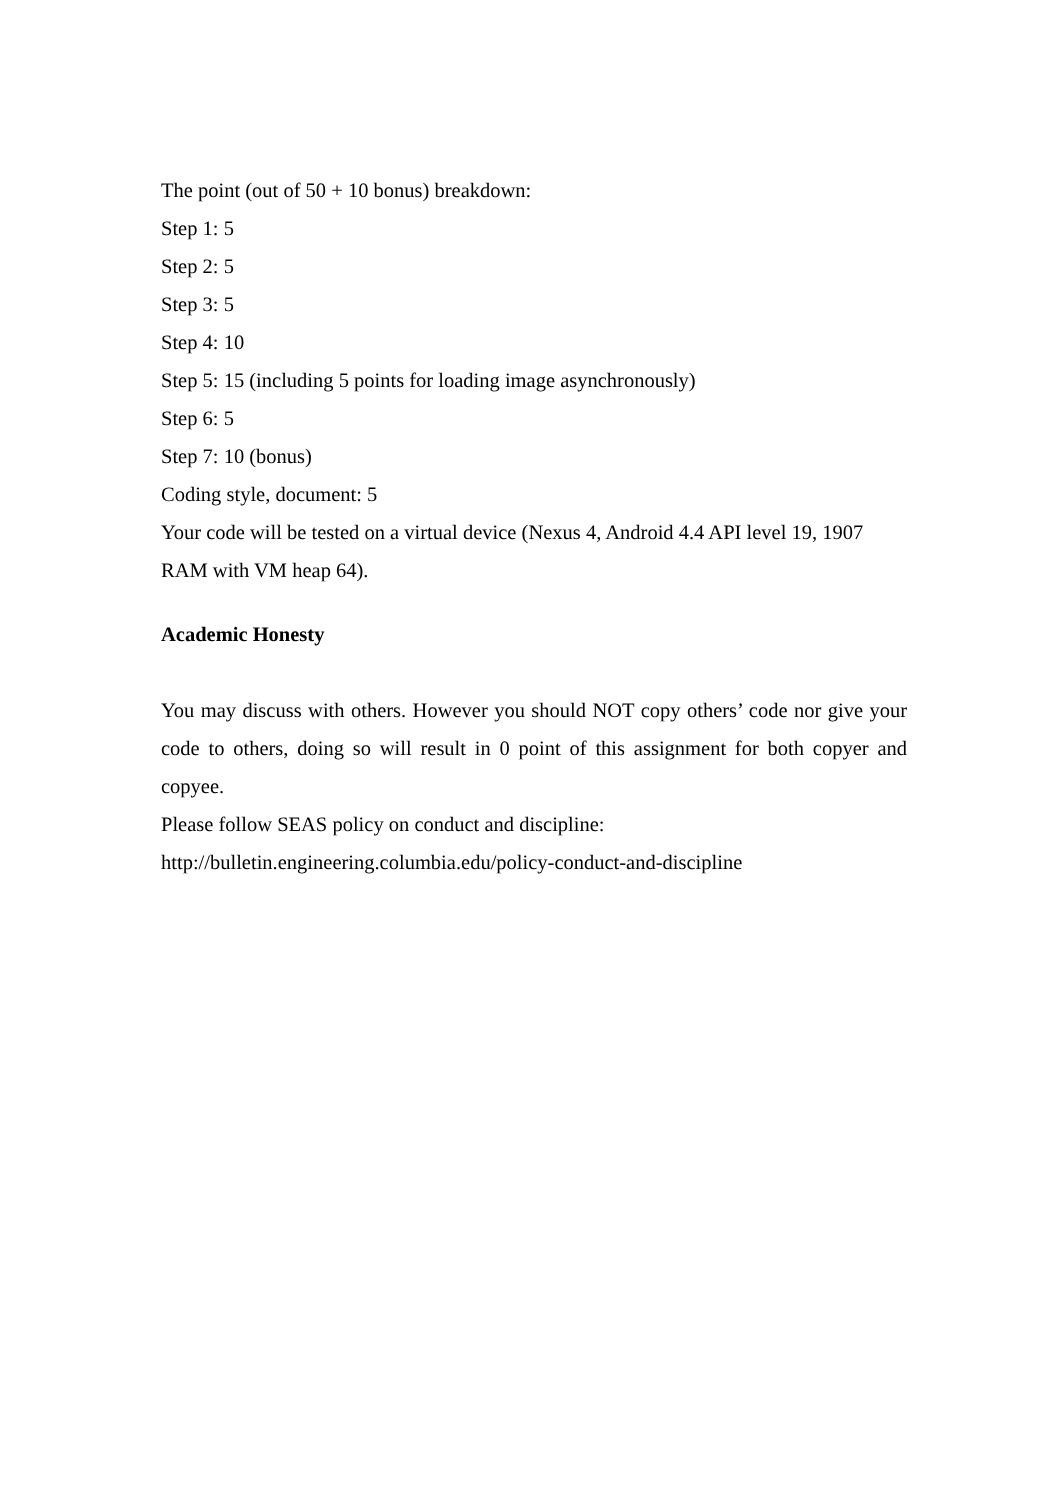The point (out of 50 + 10 bonus) breakdown:
Step 1: 5
Step 2: 5
Step 3: 5
Step 4: 10
Step 5: 15 (including 5 points for loading image asynchronously)
Step 6: 5
Step 7: 10 (bonus)
Coding style, document: 5
Your code will be tested on a virtual device (Nexus 4, Android 4.4 API level 19, 1907 RAM with VM heap 64).
Academic Honesty
You may discuss with others. However you should NOT copy others’ code nor give your code to others, doing so will result in 0 point of this assignment for both copyer and copyee.
Please follow SEAS policy on conduct and discipline:
http://bulletin.engineering.columbia.edu/policy-conduct-and-discipline